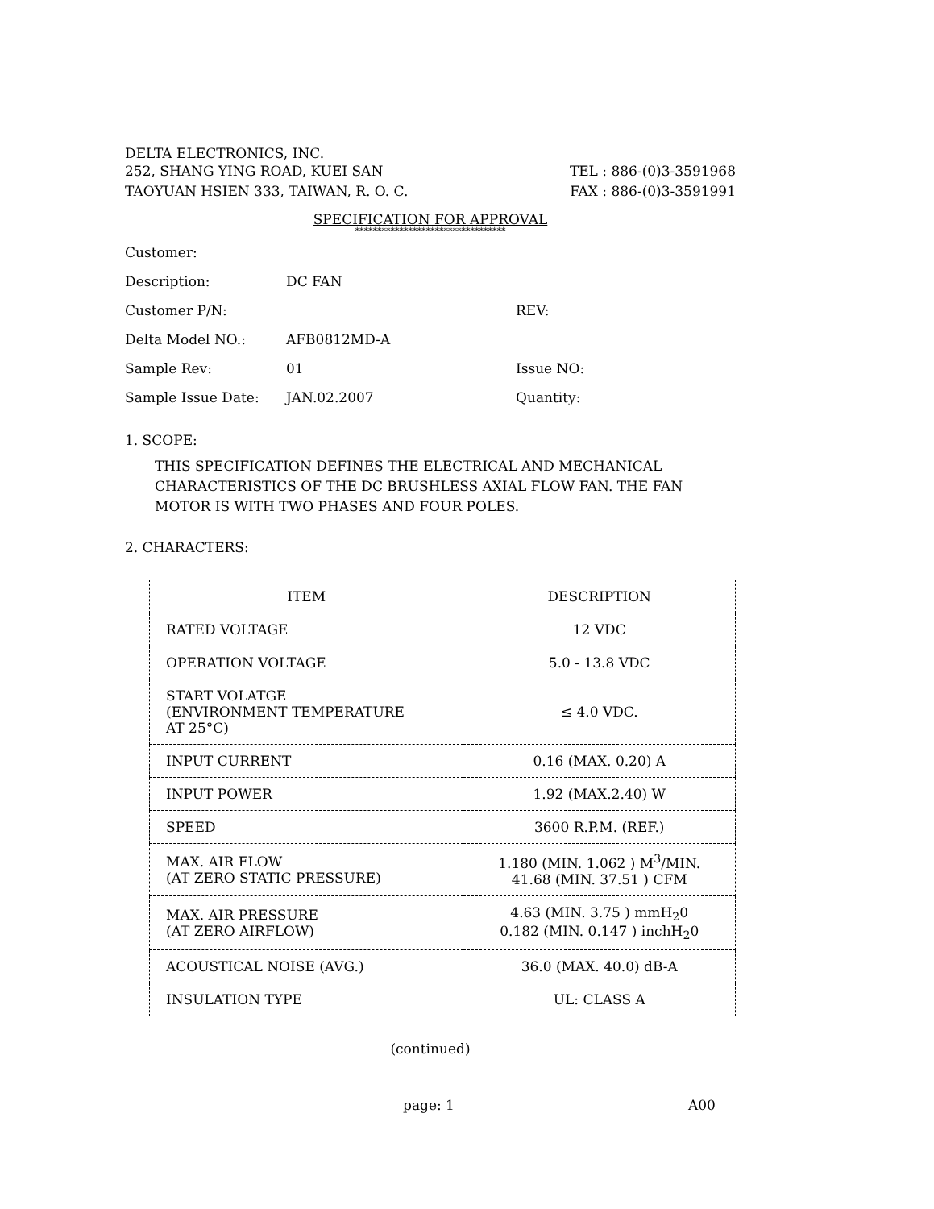DELTA ELECTRONICS, INC.
252, SHANG YING ROAD, KUEI SAN TEL : 886-(0)3-3591968
TAOYUAN HSIEN 333, TAIWAN, R. O. C. FAX : 886-(0)3-3591991
SPECIFICATION FOR APPROVAL
**********************************
Customer:
Description: DC FAN
Customer P/N: REV:
Delta Model NO.: AFB0812MD-A
Sample Rev: 01 Issue NO:
Sample Issue Date: JAN.02.2007 Quantity:
1. SCOPE:
THIS SPECIFICATION DEFINES THE ELECTRICAL AND MECHANICAL CHARACTERISTICS OF THE DC BRUSHLESS AXIAL FLOW FAN. THE FAN MOTOR IS WITH TWO PHASES AND FOUR POLES.
2. CHARACTERS:
| ITEM | DESCRIPTION |
| --- | --- |
| RATED VOLTAGE | 12 VDC |
| OPERATION VOLTAGE | 5.0 - 13.8 VDC |
| START VOLATGE (ENVIRONMENT TEMPERATURE AT 25°C) | ≤ 4.0 VDC. |
| INPUT CURRENT | 0.16 (MAX. 0.20) A |
| INPUT POWER | 1.92 (MAX.2.40) W |
| SPEED | 3600 R.P.M. (REF.) |
| MAX. AIR FLOW (AT ZERO STATIC PRESSURE) | 1.180 (MIN. 1.062 ) M<sup>3</sup>/MIN. 41.68 (MIN. 37.51 ) CFM |
| MAX. AIR PRESSURE (AT ZERO AIRFLOW) | 4.63 (MIN. 3.75 ) mmH<sub>2</sub>0 0.182 (MIN. 0.147 ) inchH<sub>2</sub>0 |
| ACOUSTICAL NOISE (AVG.) | 36.0 (MAX. 40.0) dB-A |
| INSULATION TYPE | UL: CLASS A |
(continued)
page: 1 A00